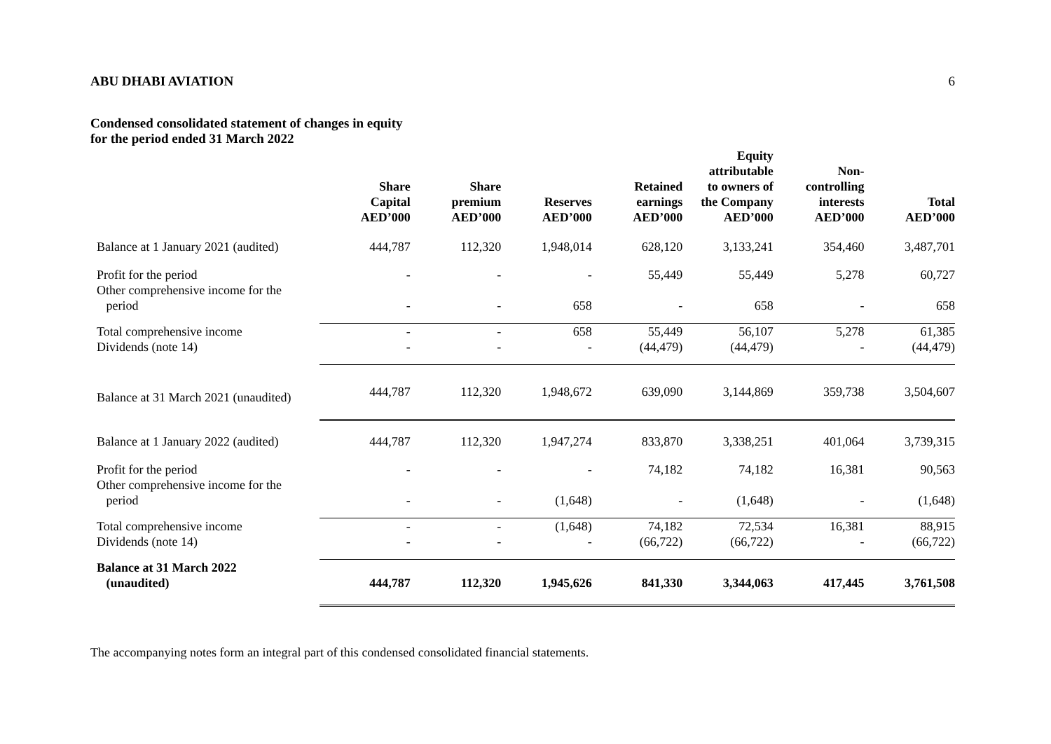ABU DHABI AVIATION 6
Condensed consolidated statement of changes in equity
for the period ended 31 March 2022
| | Share Capital AED’000 | Share premium AED’000 | Reserves AED’000 | Retained earnings AED’000 | Equity attributable to owners of the Company AED’000 | Non- controlling interests AED’000 | Total AED’000 |
| --- | --- | --- | --- | --- | --- | --- | --- |
| Balance at 1 January 2021 (audited) | 444,787 | 112,320 | 1,948,014 | 628,120 | 3,133,241 | 354,460 | 3,487,701 |
| Profit for the period | - | - | - | 55,449 | 55,449 | 5,278 | 60,727 |
| Other comprehensive income for the period | - | - | 658 | - | 658 | - | 658 |
| Total comprehensive income | - | - | 658 | 55,449 | 56,107 | 5,278 | 61,385 |
| Dividends (note 14) | - | - | - | (44,479) | (44,479) | - | (44,479) |
| Balance at 31 March 2021 (unaudited) | 444,787 | 112,320 | 1,948,672 | 639,090 | 3,144,869 | 359,738 | 3,504,607 |
| Balance at 1 January 2022 (audited) | 444,787 | 112,320 | 1,947,274 | 833,870 | 3,338,251 | 401,064 | 3,739,315 |
| Profit for the period | - | - | - | 74,182 | 74,182 | 16,381 | 90,563 |
| Other comprehensive income for the period | - | - | (1,648) | - | (1,648) | - | (1,648) |
| Total comprehensive income | - | - | (1,648) | 74,182 | 72,534 | 16,381 | 88,915 |
| Dividends (note 14) | - | - | - | (66,722) | (66,722) | - | (66,722) |
| Balance at 31 March 2022 (unaudited) | 444,787 | 112,320 | 1,945,626 | 841,330 | 3,344,063 | 417,445 | 3,761,508 |
The accompanying notes form an integral part of this condensed consolidated financial statements.